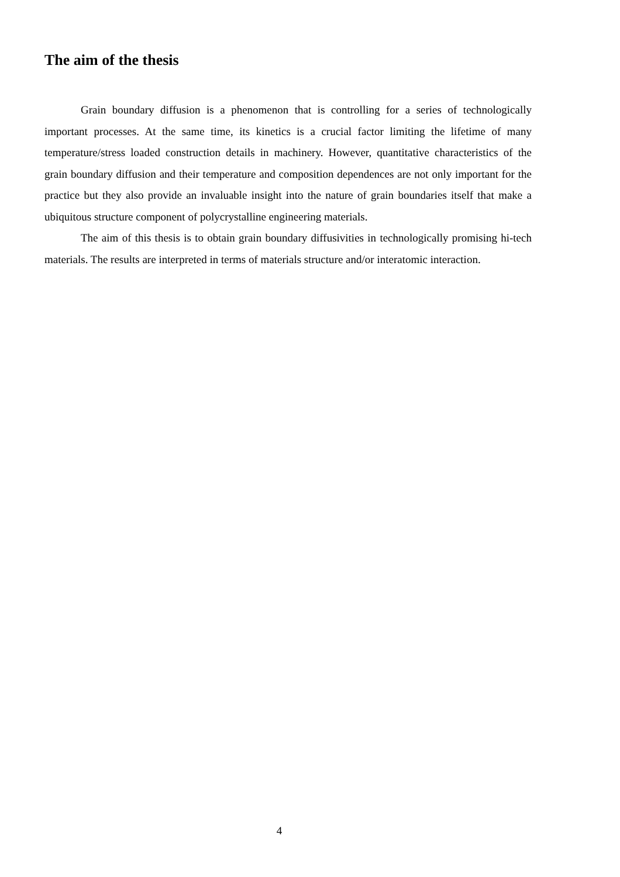The aim of the thesis
Grain boundary diffusion is a phenomenon that is controlling for a series of technologically important processes. At the same time, its kinetics is a crucial factor limiting the lifetime of many temperature/stress loaded construction details in machinery. However, quantitative characteristics of the grain boundary diffusion and their temperature and composition dependences are not only important for the practice but they also provide an invaluable insight into the nature of grain boundaries itself that make a ubiquitous structure component of polycrystalline engineering materials.
The aim of this thesis is to obtain grain boundary diffusivities in technologically promising hi-tech materials. The results are interpreted in terms of materials structure and/or interatomic interaction.
4